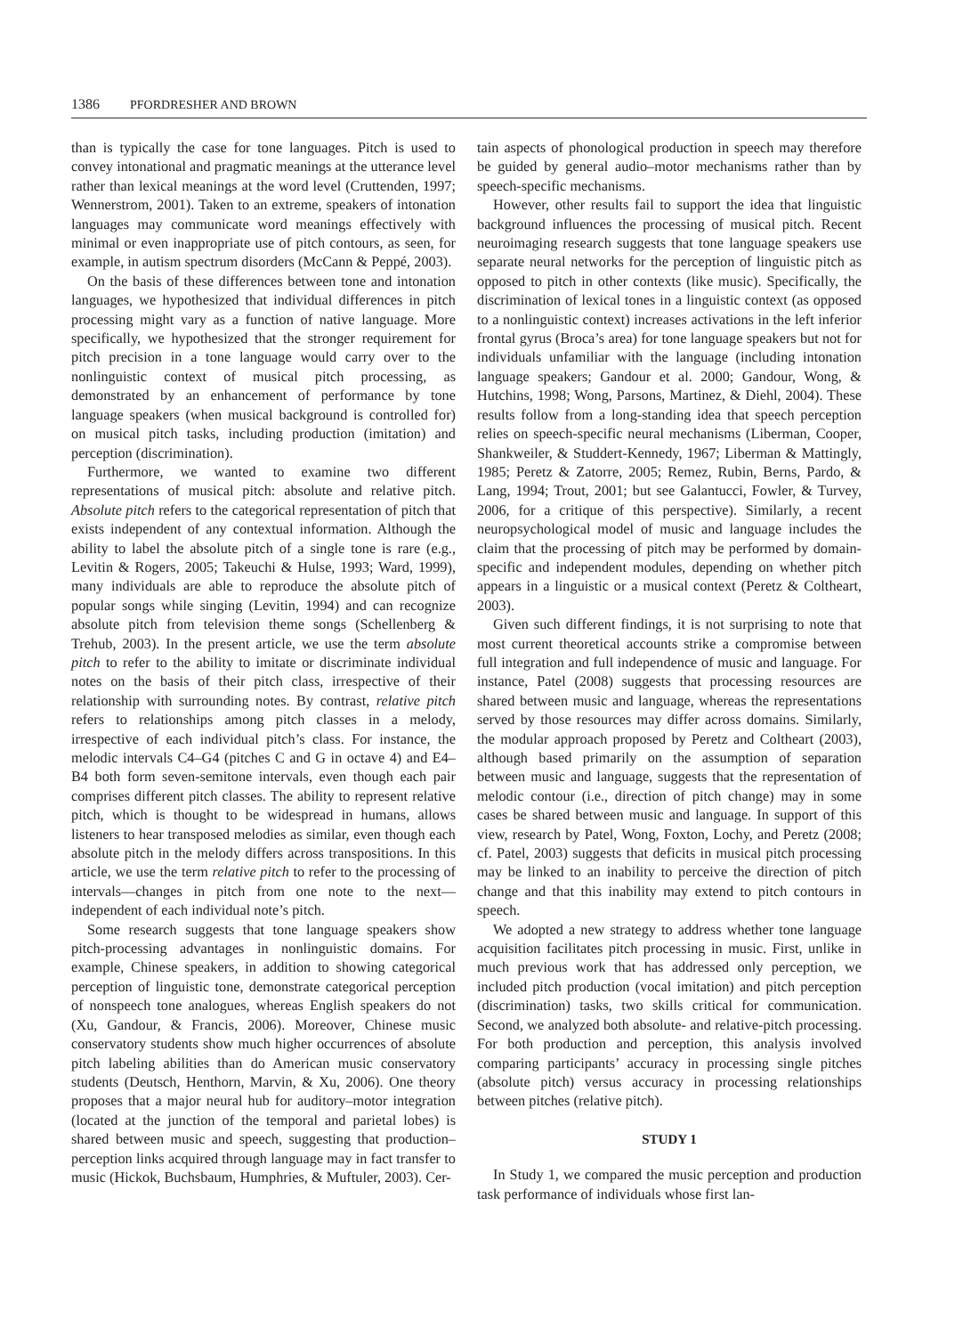1386 PFORDRESHER AND BROWN
than is typically the case for tone languages. Pitch is used to convey intonational and pragmatic meanings at the utterance level rather than lexical meanings at the word level (Cruttenden, 1997; Wennerstrom, 2001). Taken to an extreme, speakers of intonation languages may communicate word meanings effectively with minimal or even inappropriate use of pitch contours, as seen, for example, in autism spectrum disorders (McCann & Peppé, 2003).
On the basis of these differences between tone and intonation languages, we hypothesized that individual differences in pitch processing might vary as a function of native language. More specifically, we hypothesized that the stronger requirement for pitch precision in a tone language would carry over to the nonlinguistic context of musical pitch processing, as demonstrated by an enhancement of performance by tone language speakers (when musical background is controlled for) on musical pitch tasks, including production (imitation) and perception (discrimination).
Furthermore, we wanted to examine two different representations of musical pitch: absolute and relative pitch. Absolute pitch refers to the categorical representation of pitch that exists independent of any contextual information. Although the ability to label the absolute pitch of a single tone is rare (e.g., Levitin & Rogers, 2005; Takeuchi & Hulse, 1993; Ward, 1999), many individuals are able to reproduce the absolute pitch of popular songs while singing (Levitin, 1994) and can recognize absolute pitch from television theme songs (Schellenberg & Trehub, 2003). In the present article, we use the term absolute pitch to refer to the ability to imitate or discriminate individual notes on the basis of their pitch class, irrespective of their relationship with surrounding notes. By contrast, relative pitch refers to relationships among pitch classes in a melody, irrespective of each individual pitch’s class. For instance, the melodic intervals C4–G4 (pitches C and G in octave 4) and E4–B4 both form seven-semitone intervals, even though each pair comprises different pitch classes. The ability to represent relative pitch, which is thought to be widespread in humans, allows listeners to hear transposed melodies as similar, even though each absolute pitch in the melody differs across transpositions. In this article, we use the term relative pitch to refer to the processing of intervals—changes in pitch from one note to the next—independent of each individual note’s pitch.
Some research suggests that tone language speakers show pitch-processing advantages in nonlinguistic domains. For example, Chinese speakers, in addition to showing categorical perception of linguistic tone, demonstrate categorical perception of nonspeech tone analogues, whereas English speakers do not (Xu, Gandour, & Francis, 2006). Moreover, Chinese music conservatory students show much higher occurrences of absolute pitch labeling abilities than do American music conservatory students (Deutsch, Henthorn, Marvin, & Xu, 2006). One theory proposes that a major neural hub for auditory–motor integration (located at the junction of the temporal and parietal lobes) is shared between music and speech, suggesting that production–perception links acquired through language may in fact transfer to music (Hickok, Buchsbaum, Humphries, & Muftuler, 2003). Cer-
tain aspects of phonological production in speech may therefore be guided by general audio–motor mechanisms rather than by speech-specific mechanisms.
However, other results fail to support the idea that linguistic background influences the processing of musical pitch. Recent neuroimaging research suggests that tone language speakers use separate neural networks for the perception of linguistic pitch as opposed to pitch in other contexts (like music). Specifically, the discrimination of lexical tones in a linguistic context (as opposed to a nonlinguistic context) increases activations in the left inferior frontal gyrus (Broca’s area) for tone language speakers but not for individuals unfamiliar with the language (including intonation language speakers; Gandour et al. 2000; Gandour, Wong, & Hutchins, 1998; Wong, Parsons, Martinez, & Diehl, 2004). These results follow from a long-standing idea that speech perception relies on speech-specific neural mechanisms (Liberman, Cooper, Shankweiler, & Studdert-Kennedy, 1967; Liberman & Mattingly, 1985; Peretz & Zatorre, 2005; Remez, Rubin, Berns, Pardo, & Lang, 1994; Trout, 2001; but see Galantucci, Fowler, & Turvey, 2006, for a critique of this perspective). Similarly, a recent neuropsychological model of music and language includes the claim that the processing of pitch may be performed by domain-specific and independent modules, depending on whether pitch appears in a linguistic or a musical context (Peretz & Coltheart, 2003).
Given such different findings, it is not surprising to note that most current theoretical accounts strike a compromise between full integration and full independence of music and language. For instance, Patel (2008) suggests that processing resources are shared between music and language, whereas the representations served by those resources may differ across domains. Similarly, the modular approach proposed by Peretz and Coltheart (2003), although based primarily on the assumption of separation between music and language, suggests that the representation of melodic contour (i.e., direction of pitch change) may in some cases be shared between music and language. In support of this view, research by Patel, Wong, Foxton, Lochy, and Peretz (2008; cf. Patel, 2003) suggests that deficits in musical pitch processing may be linked to an inability to perceive the direction of pitch change and that this inability may extend to pitch contours in speech.
We adopted a new strategy to address whether tone language acquisition facilitates pitch processing in music. First, unlike in much previous work that has addressed only perception, we included pitch production (vocal imitation) and pitch perception (discrimination) tasks, two skills critical for communication. Second, we analyzed both absolute- and relative-pitch processing. For both production and perception, this analysis involved comparing participants’ accuracy in processing single pitches (absolute pitch) versus accuracy in processing relationships between pitches (relative pitch).
STUDY 1
In Study 1, we compared the music perception and production task performance of individuals whose first lan-